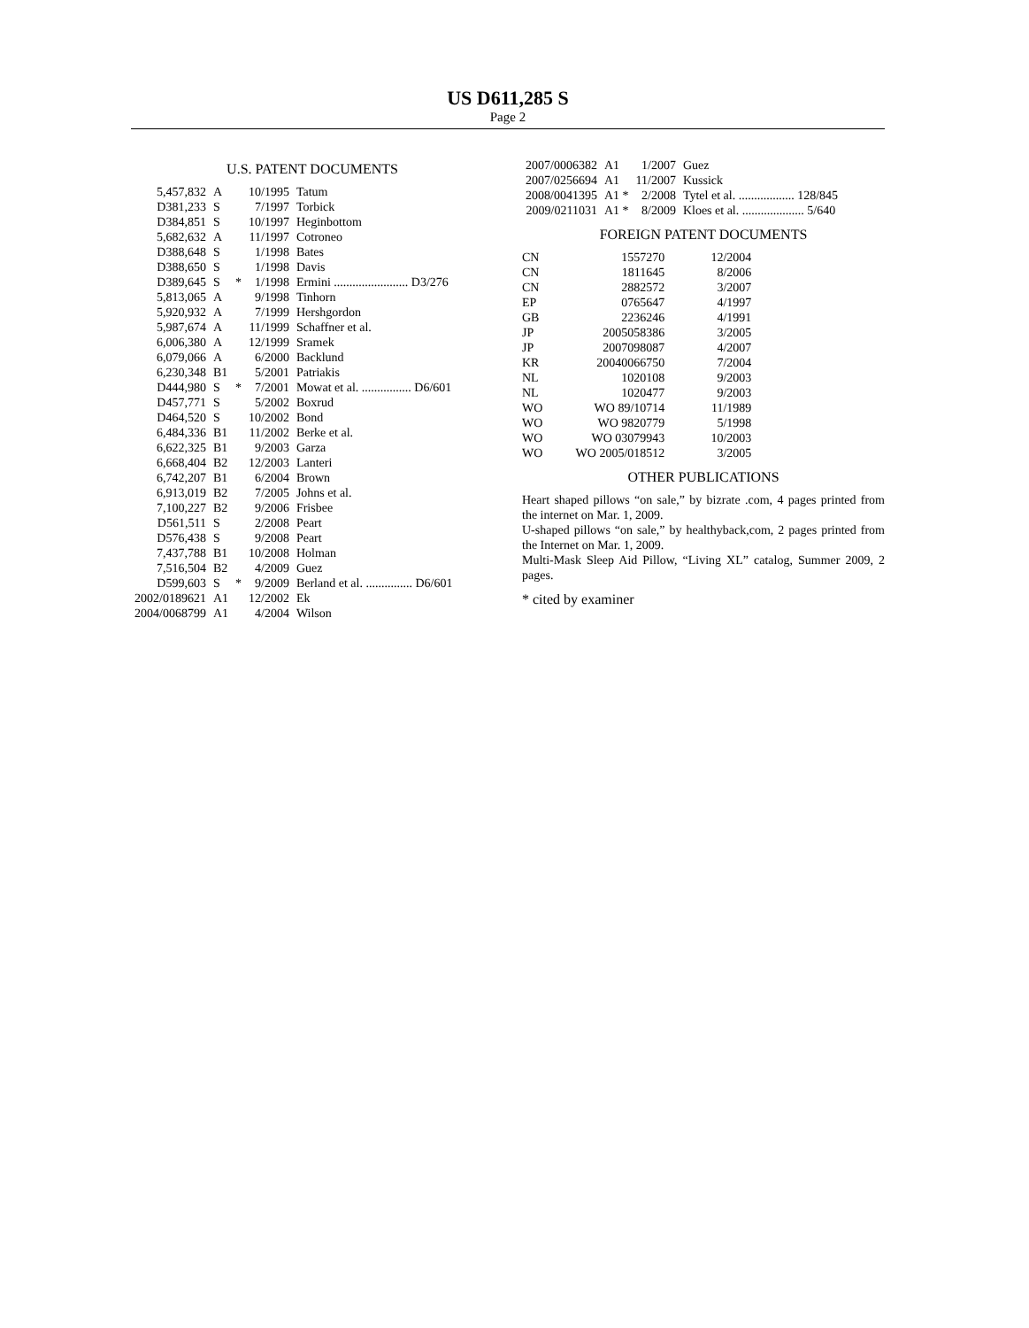US D611,285 S
Page 2
U.S. PATENT DOCUMENTS
| 5,457,832 | A | | 10/1995 | Tatum |
| D381,233 | S | | 7/1997 | Torbick |
| D384,851 | S | | 10/1997 | Heginbottom |
| 5,682,632 | A | | 11/1997 | Cotroneo |
| D388,648 | S | | 1/1998 | Bates |
| D388,650 | S | | 1/1998 | Davis |
| D389,645 | S | * | 1/1998 | Ermini ........................ D3/276 |
| 5,813,065 | A | | 9/1998 | Tinhorn |
| 5,920,932 | A | | 7/1999 | Hershgordon |
| 5,987,674 | A | | 11/1999 | Schaffner et al. |
| 6,006,380 | A | | 12/1999 | Sramek |
| 6,079,066 | A | | 6/2000 | Backlund |
| 6,230,348 | B1 | | 5/2001 | Patriakis |
| D444,980 | S | * | 7/2001 | Mowat et al. ................ D6/601 |
| D457,771 | S | | 5/2002 | Boxrud |
| D464,520 | S | | 10/2002 | Bond |
| 6,484,336 | B1 | | 11/2002 | Berke et al. |
| 6,622,325 | B1 | | 9/2003 | Garza |
| 6,668,404 | B2 | | 12/2003 | Lanteri |
| 6,742,207 | B1 | | 6/2004 | Brown |
| 6,913,019 | B2 | | 7/2005 | Johns et al. |
| 7,100,227 | B2 | | 9/2006 | Frisbee |
| D561,511 | S | | 2/2008 | Peart |
| D576,438 | S | | 9/2008 | Peart |
| 7,437,788 | B1 | | 10/2008 | Holman |
| 7,516,504 | B2 | | 4/2009 | Guez |
| D599,603 | S | * | 9/2009 | Berland et al. ............... D6/601 |
| 2002/0189621 | A1 | | 12/2002 | Ek |
| 2004/0068799 | A1 | | 4/2004 | Wilson |
| 2007/0006382 | A1 | 1/2007 | Guez |
| 2007/0256694 | A1 | 11/2007 | Kussick |
| 2008/0041395 | A1 * | 2/2008 | Tytel et al. .................. 128/845 |
| 2009/0211031 | A1 * | 8/2009 | Kloes et al. .................... 5/640 |
FOREIGN PATENT DOCUMENTS
| CN | 1557270 | 12/2004 |
| CN | 1811645 | 8/2006 |
| CN | 2882572 | 3/2007 |
| EP | 0765647 | 4/1997 |
| GB | 2236246 | 4/1991 |
| JP | 2005058386 | 3/2005 |
| JP | 2007098087 | 4/2007 |
| KR | 20040066750 | 7/2004 |
| NL | 1020108 | 9/2003 |
| NL | 1020477 | 9/2003 |
| WO | WO 89/10714 | 11/1989 |
| WO | WO 9820779 | 5/1998 |
| WO | WO 03079943 | 10/2003 |
| WO | WO 2005/018512 | 3/2005 |
OTHER PUBLICATIONS
Heart shaped pillows “on sale,” by bizrate .com, 4 pages printed from the internet on Mar. 1, 2009.
U-shaped pillows “on sale,” by healthyback,com, 2 pages printed from the Internet on Mar. 1, 2009.
Multi-Mask Sleep Aid Pillow, “Living XL” catalog, Summer 2009, 2 pages.
* cited by examiner